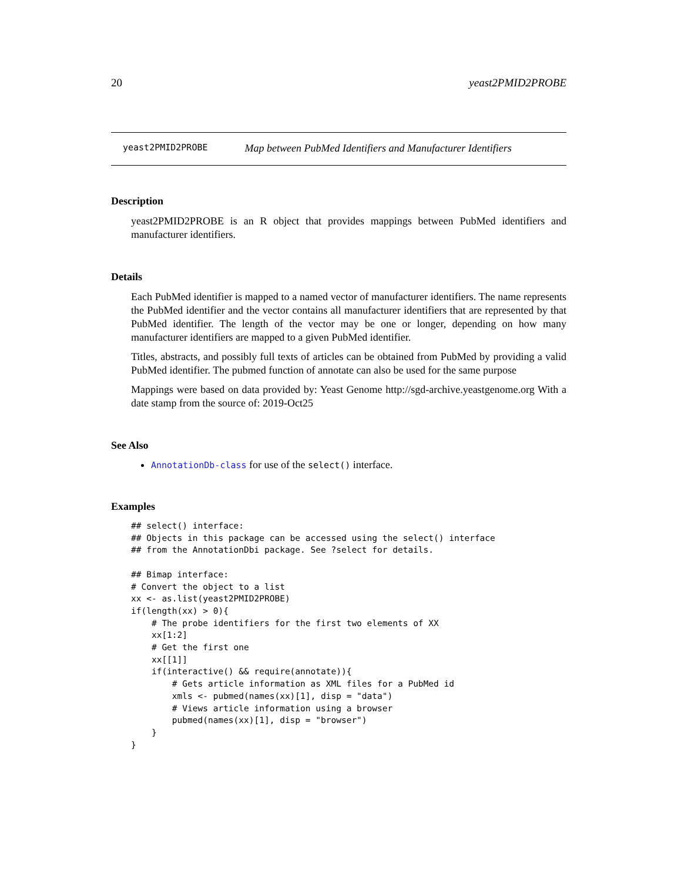20 yeast2PMID2PROBE
yeast2PMID2PROBE Map between PubMed Identifiers and Manufacturer Identifiers
Description
yeast2PMID2PROBE is an R object that provides mappings between PubMed identifiers and manufacturer identifiers.
Details
Each PubMed identifier is mapped to a named vector of manufacturer identifiers. The name represents the PubMed identifier and the vector contains all manufacturer identifiers that are represented by that PubMed identifier. The length of the vector may be one or longer, depending on how many manufacturer identifiers are mapped to a given PubMed identifier.
Titles, abstracts, and possibly full texts of articles can be obtained from PubMed by providing a valid PubMed identifier. The pubmed function of annotate can also be used for the same purpose
Mappings were based on data provided by: Yeast Genome http://sgd-archive.yeastgenome.org With a date stamp from the source of: 2019-Oct25
See Also
AnnotationDb-class for use of the select() interface.
Examples
## select() interface:
## Objects in this package can be accessed using the select() interface
## from the AnnotationDbi package. See ?select for details.

## Bimap interface:
# Convert the object to a list
xx <- as.list(yeast2PMID2PROBE)
if(length(xx) > 0){
    # The probe identifiers for the first two elements of XX
    xx[1:2]
    # Get the first one
    xx[[1]]
    if(interactive() && require(annotate)){
        # Gets article information as XML files for a PubMed id
        xmls <- pubmed(names(xx)[1], disp = "data")
        # Views article information using a browser
        pubmed(names(xx)[1], disp = "browser")
    }
}